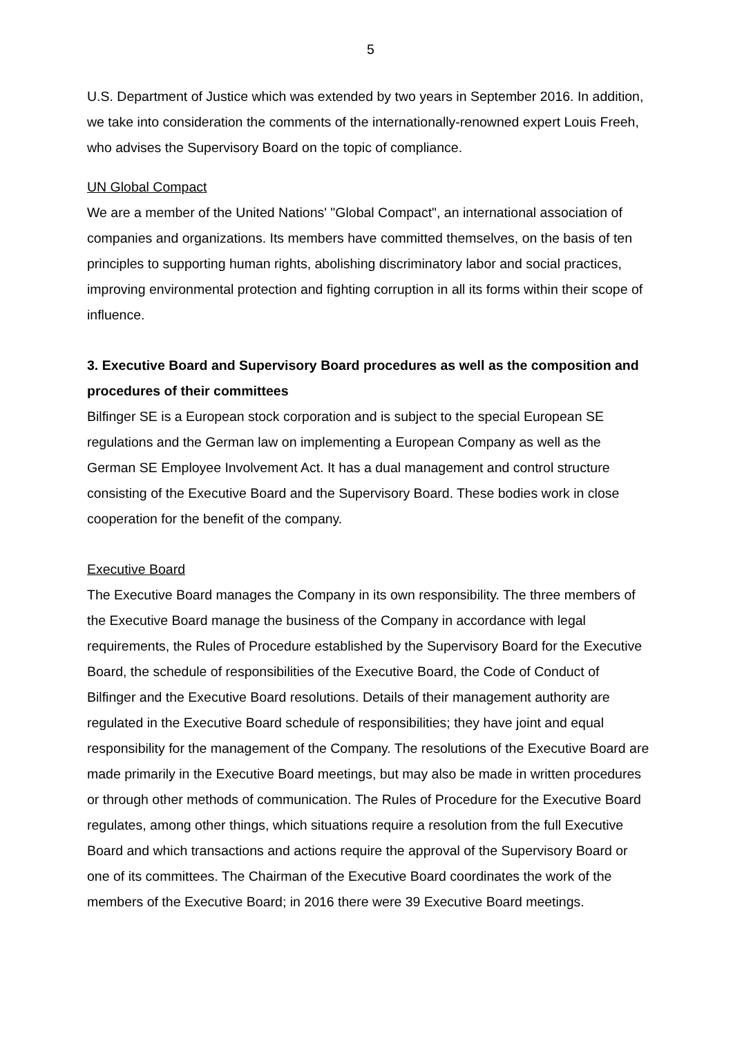5
U.S. Department of Justice which was extended by two years in September 2016. In addition, we take into consideration the comments of the internationally-renowned expert Louis Freeh, who advises the Supervisory Board on the topic of compliance.
UN Global Compact
We are a member of the United Nations' "Global Compact", an international association of companies and organizations. Its members have committed themselves, on the basis of ten principles to supporting human rights, abolishing discriminatory labor and social practices, improving environmental protection and fighting corruption in all its forms within their scope of influence.
3. Executive Board and Supervisory Board procedures as well as the composition and procedures of their committees
Bilfinger SE is a European stock corporation and is subject to the special European SE regulations and the German law on implementing a European Company as well as the German SE Employee Involvement Act. It has a dual management and control structure consisting of the Executive Board and the Supervisory Board. These bodies work in close cooperation for the benefit of the company.
Executive Board
The Executive Board manages the Company in its own responsibility. The three members of the Executive Board manage the business of the Company in accordance with legal requirements, the Rules of Procedure established by the Supervisory Board for the Executive Board, the schedule of responsibilities of the Executive Board, the Code of Conduct of Bilfinger and the Executive Board resolutions. Details of their management authority are regulated in the Executive Board schedule of responsibilities; they have joint and equal responsibility for the management of the Company. The resolutions of the Executive Board are made primarily in the Executive Board meetings, but may also be made in written procedures or through other methods of communication. The Rules of Procedure for the Executive Board regulates, among other things, which situations require a resolution from the full Executive Board and which transactions and actions require the approval of the Supervisory Board or one of its committees. The Chairman of the Executive Board coordinates the work of the members of the Executive Board; in 2016 there were 39 Executive Board meetings.